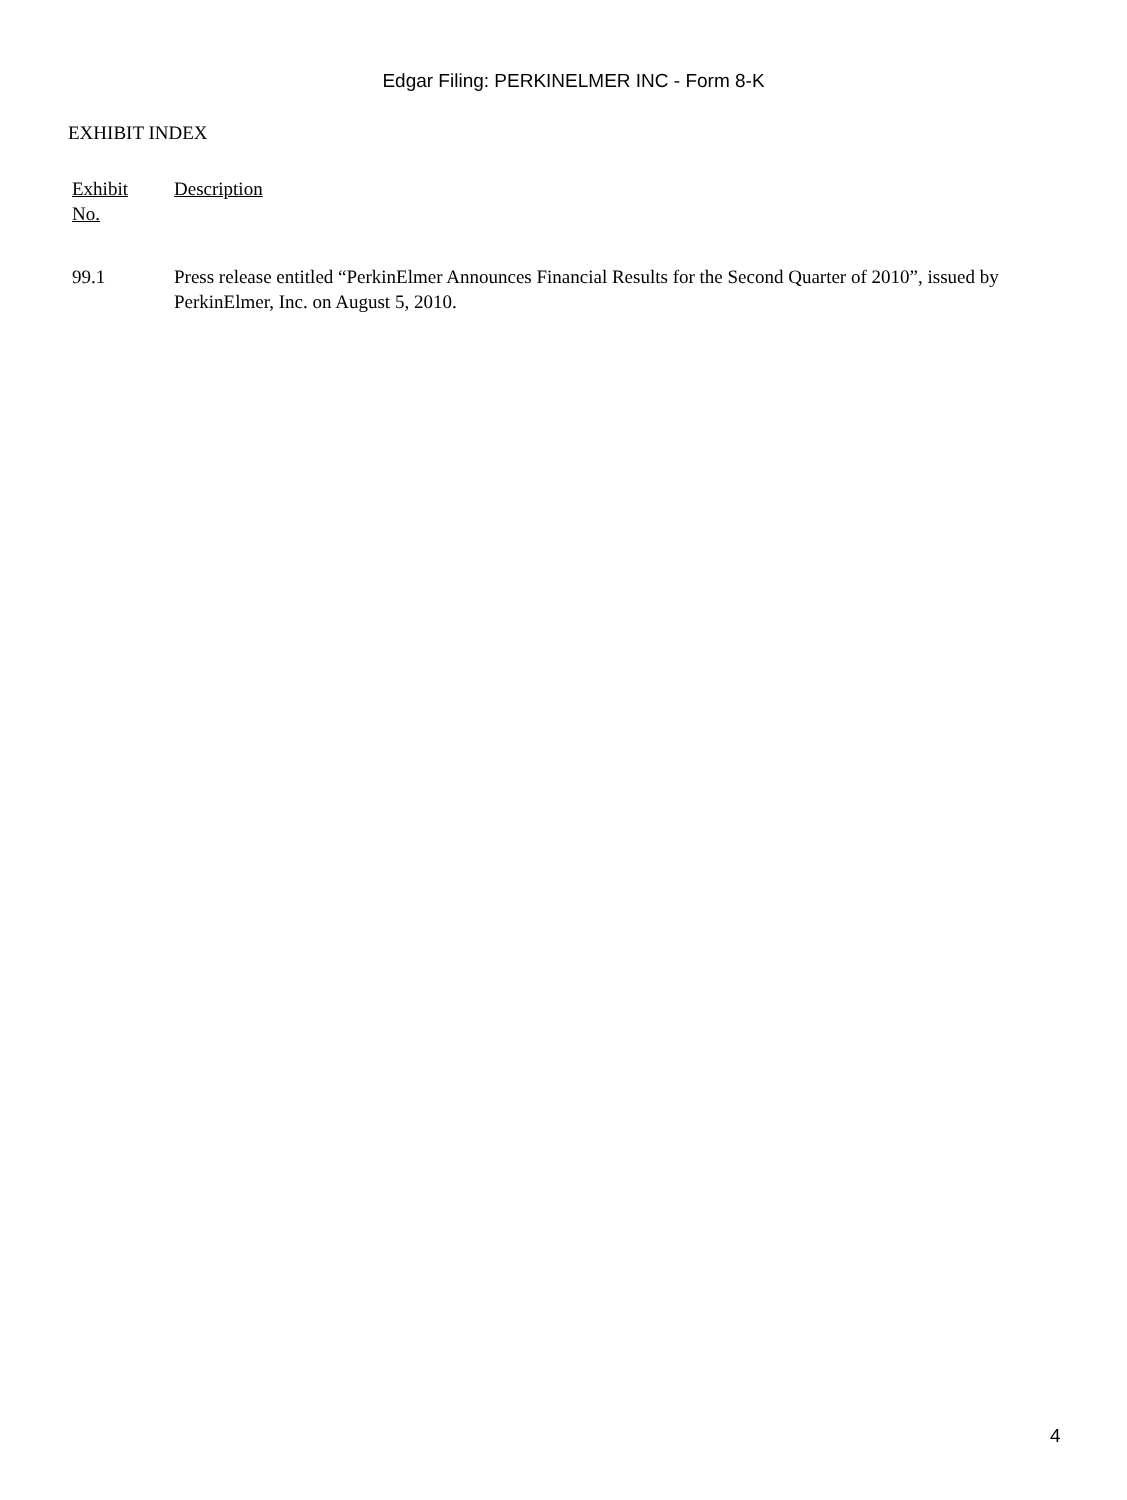Edgar Filing: PERKINELMER INC - Form 8-K
EXHIBIT INDEX
| Exhibit No. | Description |
| --- | --- |
| 99.1 | Press release entitled “PerkinElmer Announces Financial Results for the Second Quarter of 2010”, issued by PerkinElmer, Inc. on August 5, 2010. |
4